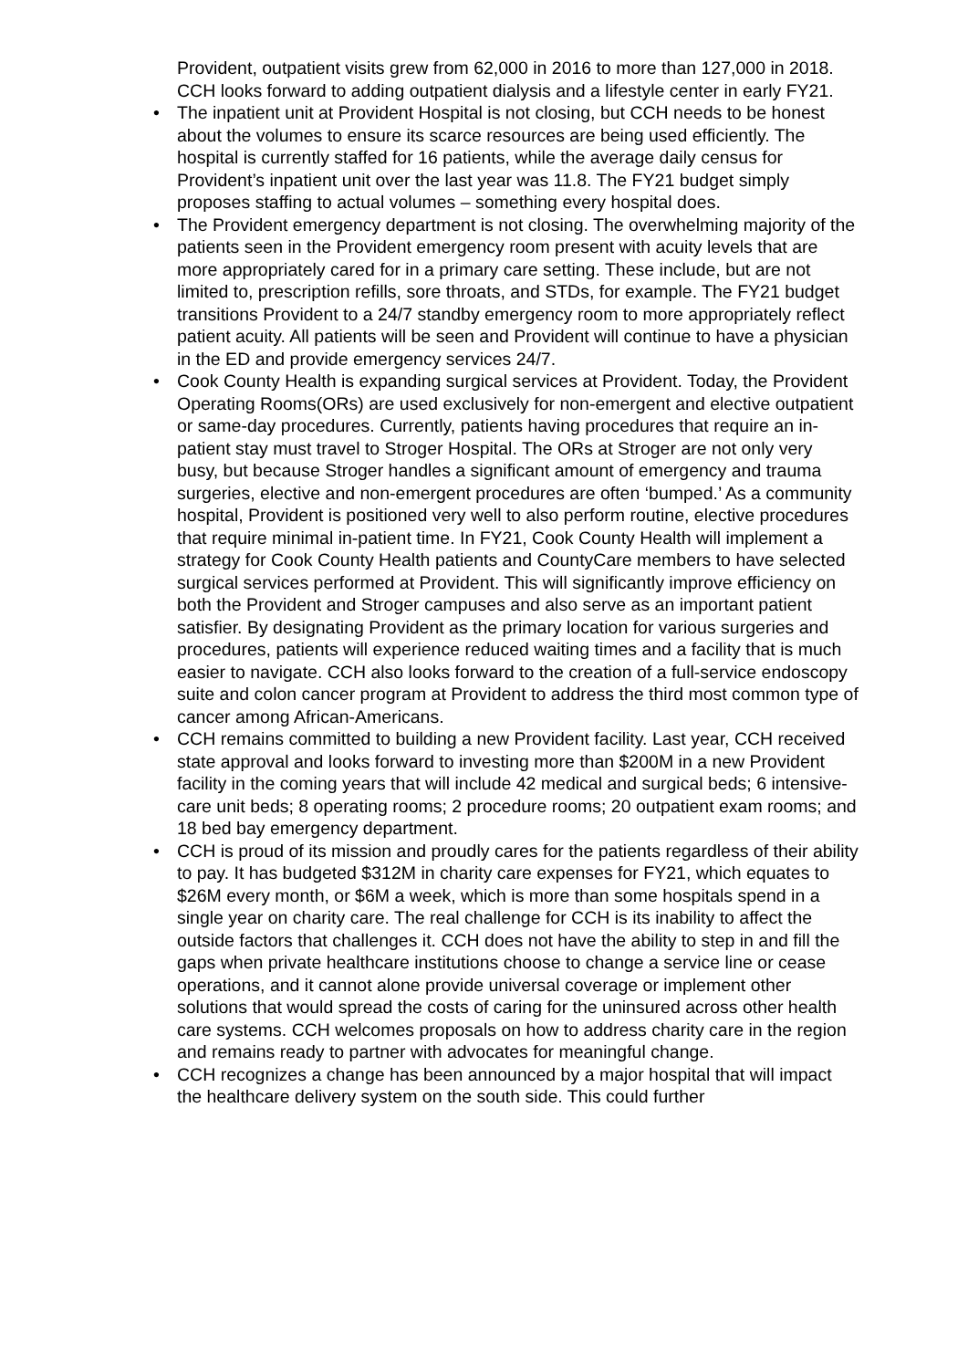Provident, outpatient visits grew from 62,000 in 2016 to more than 127,000 in 2018. CCH looks forward to adding outpatient dialysis and a lifestyle center in early FY21.
• The inpatient unit at Provident Hospital is not closing, but CCH needs to be honest about the volumes to ensure its scarce resources are being used efficiently. The hospital is currently staffed for 16 patients, while the average daily census for Provident’s inpatient unit over the last year was 11.8. The FY21 budget simply proposes staffing to actual volumes – something every hospital does.
• The Provident emergency department is not closing. The overwhelming majority of the patients seen in the Provident emergency room present with acuity levels that are more appropriately cared for in a primary care setting. These include, but are not limited to, prescription refills, sore throats, and STDs, for example. The FY21 budget transitions Provident to a 24/7 standby emergency room to more appropriately reflect patient acuity. All patients will be seen and Provident will continue to have a physician in the ED and provide emergency services 24/7.
• Cook County Health is expanding surgical services at Provident. Today, the Provident Operating Rooms(ORs) are used exclusively for non-emergent and elective outpatient or same-day procedures. Currently, patients having procedures that require an in-patient stay must travel to Stroger Hospital. The ORs at Stroger are not only very busy, but because Stroger handles a significant amount of emergency and trauma surgeries, elective and non-emergent procedures are often ‘bumped.’ As a community hospital, Provident is positioned very well to also perform routine, elective procedures that require minimal in-patient time. In FY21, Cook County Health will implement a strategy for Cook County Health patients and CountyCare members to have selected surgical services performed at Provident. This will significantly improve efficiency on both the Provident and Stroger campuses and also serve as an important patient satisfier. By designating Provident as the primary location for various surgeries and procedures, patients will experience reduced waiting times and a facility that is much easier to navigate. CCH also looks forward to the creation of a full-service endoscopy suite and colon cancer program at Provident to address the third most common type of cancer among African-Americans.
• CCH remains committed to building a new Provident facility. Last year, CCH received state approval and looks forward to investing more than $200M in a new Provident facility in the coming years that will include 42 medical and surgical beds; 6 intensive-care unit beds; 8 operating rooms; 2 procedure rooms; 20 outpatient exam rooms; and 18 bed bay emergency department.
• CCH is proud of its mission and proudly cares for the patients regardless of their ability to pay. It has budgeted $312M in charity care expenses for FY21, which equates to $26M every month, or $6M a week, which is more than some hospitals spend in a single year on charity care. The real challenge for CCH is its inability to affect the outside factors that challenges it. CCH does not have the ability to step in and fill the gaps when private healthcare institutions choose to change a service line or cease operations, and it cannot alone provide universal coverage or implement other solutions that would spread the costs of caring for the uninsured across other health care systems. CCH welcomes proposals on how to address charity care in the region and remains ready to partner with advocates for meaningful change.
• CCH recognizes a change has been announced by a major hospital that will impact the healthcare delivery system on the south side. This could further